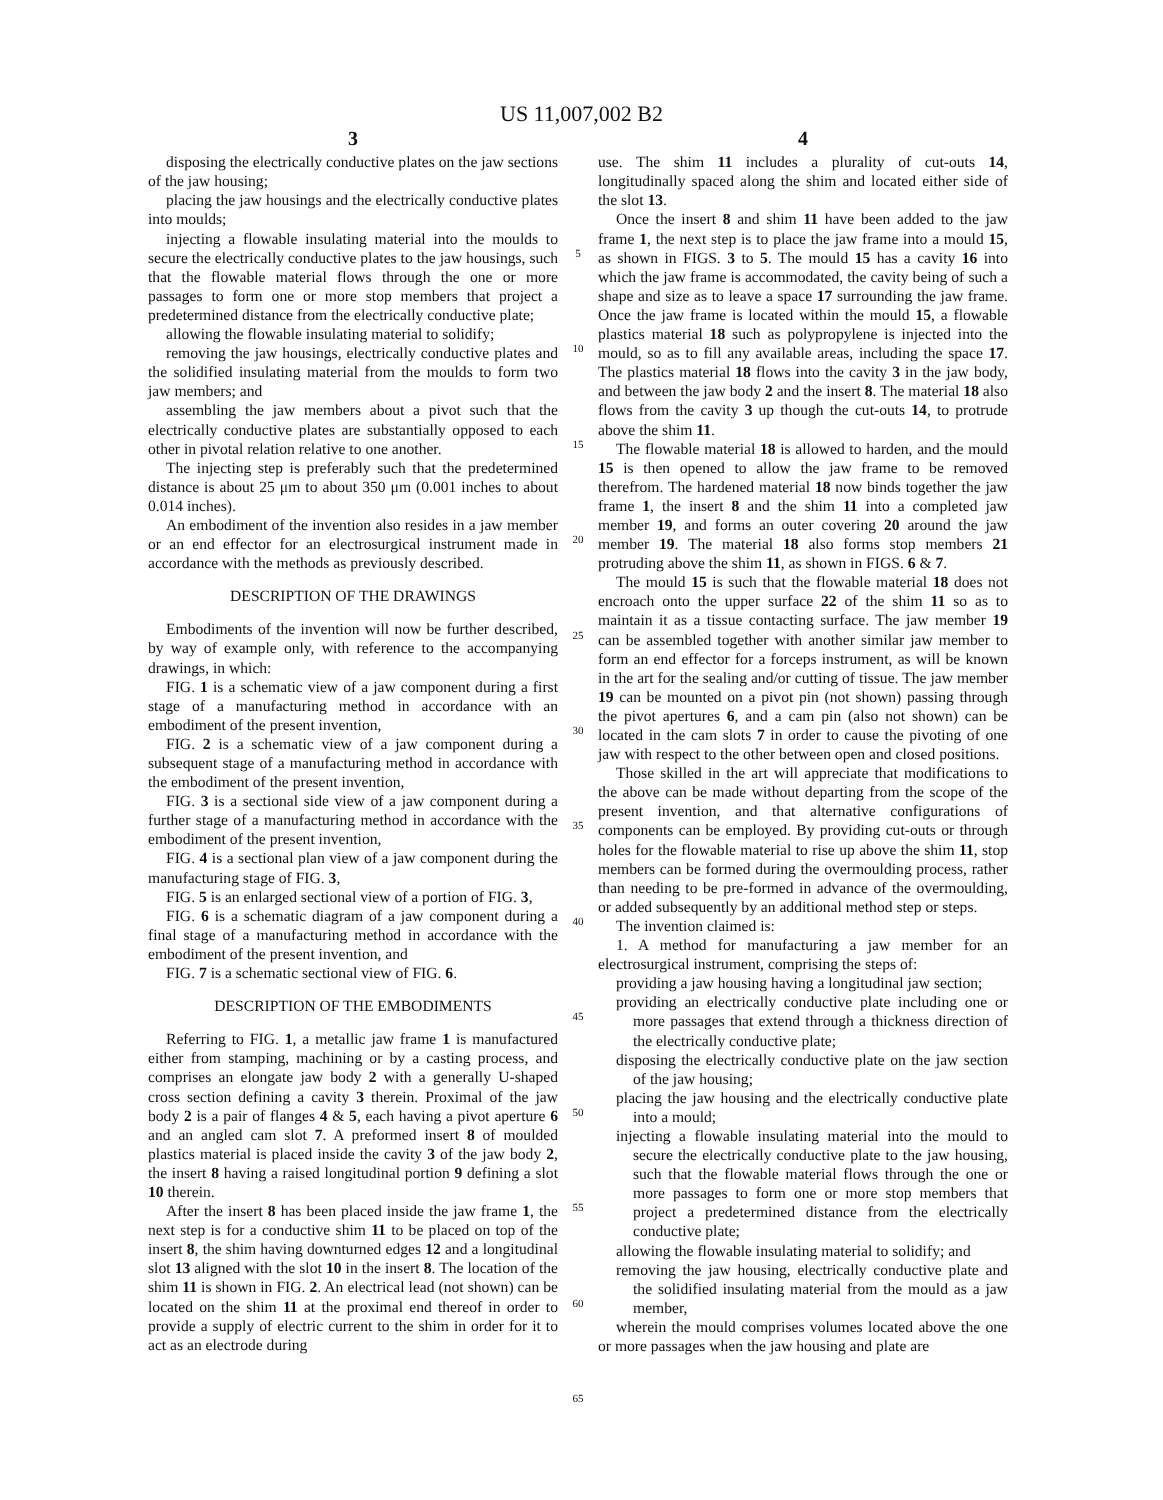US 11,007,002 B2
3
disposing the electrically conductive plates on the jaw sections of the jaw housing;
placing the jaw housings and the electrically conductive plates into moulds;
injecting a flowable insulating material into the moulds to secure the electrically conductive plates to the jaw housings, such that the flowable material flows through the one or more passages to form one or more stop members that project a predetermined distance from the electrically conductive plate;
allowing the flowable insulating material to solidify;
removing the jaw housings, electrically conductive plates and the solidified insulating material from the moulds to form two jaw members; and
assembling the jaw members about a pivot such that the electrically conductive plates are substantially opposed to each other in pivotal relation relative to one another.
The injecting step is preferably such that the predetermined distance is about 25 μm to about 350 μm (0.001 inches to about 0.014 inches).
An embodiment of the invention also resides in a jaw member or an end effector for an electrosurgical instrument made in accordance with the methods as previously described.
DESCRIPTION OF THE DRAWINGS
Embodiments of the invention will now be further described, by way of example only, with reference to the accompanying drawings, in which:
FIG. 1 is a schematic view of a jaw component during a first stage of a manufacturing method in accordance with an embodiment of the present invention,
FIG. 2 is a schematic view of a jaw component during a subsequent stage of a manufacturing method in accordance with the embodiment of the present invention,
FIG. 3 is a sectional side view of a jaw component during a further stage of a manufacturing method in accordance with the embodiment of the present invention,
FIG. 4 is a sectional plan view of a jaw component during the manufacturing stage of FIG. 3,
FIG. 5 is an enlarged sectional view of a portion of FIG. 3,
FIG. 6 is a schematic diagram of a jaw component during a final stage of a manufacturing method in accordance with the embodiment of the present invention, and
FIG. 7 is a schematic sectional view of FIG. 6.
DESCRIPTION OF THE EMBODIMENTS
Referring to FIG. 1, a metallic jaw frame 1 is manufactured either from stamping, machining or by a casting process, and comprises an elongate jaw body 2 with a generally U-shaped cross section defining a cavity 3 therein. Proximal of the jaw body 2 is a pair of flanges 4 & 5, each having a pivot aperture 6 and an angled cam slot 7. A preformed insert 8 of moulded plastics material is placed inside the cavity 3 of the jaw body 2, the insert 8 having a raised longitudinal portion 9 defining a slot 10 therein.
After the insert 8 has been placed inside the jaw frame 1, the next step is for a conductive shim 11 to be placed on top of the insert 8, the shim having downturned edges 12 and a longitudinal slot 13 aligned with the slot 10 in the insert 8. The location of the shim 11 is shown in FIG. 2. An electrical lead (not shown) can be located on the shim 11 at the proximal end thereof in order to provide a supply of electric current to the shim in order for it to act as an electrode during
5
10
15
20
25
30
35
40
45
50
55
60
65
4
use. The shim 11 includes a plurality of cut-outs 14, longitudinally spaced along the shim and located either side of the slot 13.
Once the insert 8 and shim 11 have been added to the jaw frame 1, the next step is to place the jaw frame into a mould 15, as shown in FIGS. 3 to 5. The mould 15 has a cavity 16 into which the jaw frame is accommodated, the cavity being of such a shape and size as to leave a space 17 surrounding the jaw frame. Once the jaw frame is located within the mould 15, a flowable plastics material 18 such as polypropylene is injected into the mould, so as to fill any available areas, including the space 17. The plastics material 18 flows into the cavity 3 in the jaw body, and between the jaw body 2 and the insert 8. The material 18 also flows from the cavity 3 up though the cut-outs 14, to protrude above the shim 11.
The flowable material 18 is allowed to harden, and the mould 15 is then opened to allow the jaw frame to be removed therefrom. The hardened material 18 now binds together the jaw frame 1, the insert 8 and the shim 11 into a completed jaw member 19, and forms an outer covering 20 around the jaw member 19. The material 18 also forms stop members 21 protruding above the shim 11, as shown in FIGS. 6 & 7.
The mould 15 is such that the flowable material 18 does not encroach onto the upper surface 22 of the shim 11 so as to maintain it as a tissue contacting surface. The jaw member 19 can be assembled together with another similar jaw member to form an end effector for a forceps instrument, as will be known in the art for the sealing and/or cutting of tissue. The jaw member 19 can be mounted on a pivot pin (not shown) passing through the pivot apertures 6, and a cam pin (also not shown) can be located in the cam slots 7 in order to cause the pivoting of one jaw with respect to the other between open and closed positions.
Those skilled in the art will appreciate that modifications to the above can be made without departing from the scope of the present invention, and that alternative configurations of components can be employed. By providing cut-outs or through holes for the flowable material to rise up above the shim 11, stop members can be formed during the overmoulding process, rather than needing to be pre-formed in advance of the overmoulding, or added subsequently by an additional method step or steps.
The invention claimed is:
1. A method for manufacturing a jaw member for an electrosurgical instrument, comprising the steps of:
providing a jaw housing having a longitudinal jaw section;
providing an electrically conductive plate including one or more passages that extend through a thickness direction of the electrically conductive plate;
disposing the electrically conductive plate on the jaw section of the jaw housing;
placing the jaw housing and the electrically conductive plate into a mould;
injecting a flowable insulating material into the mould to secure the electrically conductive plate to the jaw housing, such that the flowable material flows through the one or more passages to form one or more stop members that project a predetermined distance from the electrically conductive plate;
allowing the flowable insulating material to solidify; and
removing the jaw housing, electrically conductive plate and the solidified insulating material from the mould as a jaw member,
wherein the mould comprises volumes located above the one or more passages when the jaw housing and plate are